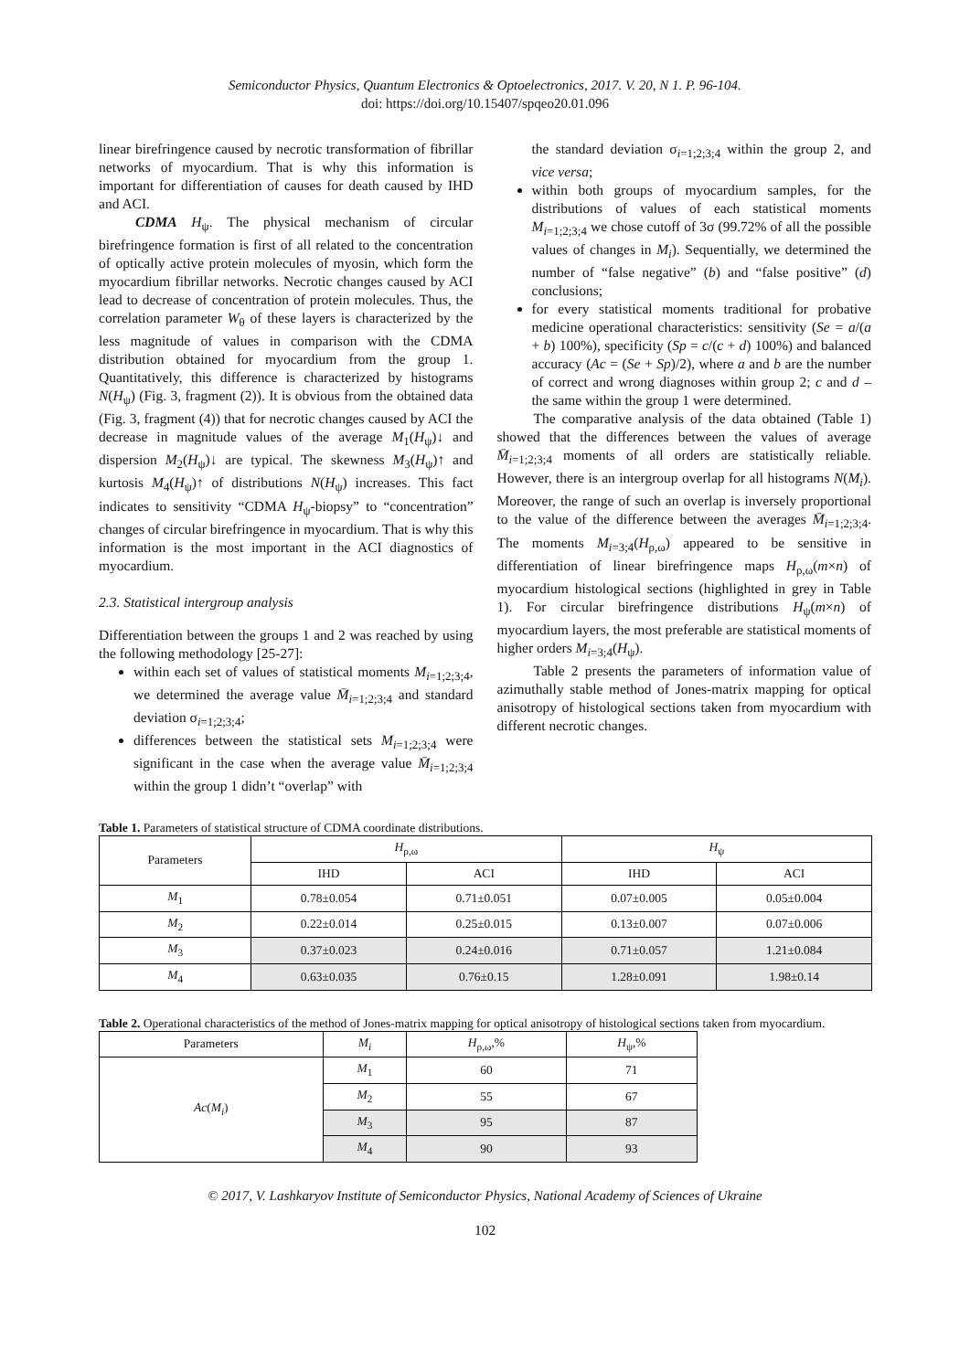Semiconductor Physics, Quantum Electronics & Optoelectronics, 2017. V. 20, N 1. P. 96-104.
doi: https://doi.org/10.15407/spqeo20.01.096
linear birefringence caused by necrotic transformation of fibrillar networks of myocardium. That is why this information is important for differentiation of causes for death caused by IHD and ACI.
CDMA H<sub>ψ</sub>. The physical mechanism of circular birefringence formation is first of all related to the concentration of optically active protein molecules of myosin, which form the myocardium fibrillar networks. Necrotic changes caused by ACI lead to decrease of concentration of protein molecules. Thus, the correlation parameter W<sub>θ</sub> of these layers is characterized by the less magnitude of values in comparison with the CDMA distribution obtained for myocardium from the group 1. Quantitatively, this difference is characterized by histograms N(H<sub>ψ</sub>) (Fig. 3, fragment (2)). It is obvious from the obtained data (Fig. 3, fragment (4)) that for necrotic changes caused by ACI the decrease in magnitude values of the average M<sub>1</sub>(H<sub>ψ</sub>)↓ and dispersion M<sub>2</sub>(H<sub>ψ</sub>)↓ are typical. The skewness M<sub>3</sub>(H<sub>ψ</sub>)↑ and kurtosis M<sub>4</sub>(H<sub>ψ</sub>)↑ of distributions N(H<sub>ψ</sub>) increases. This fact indicates to sensitivity “CDMA H<sub>ψ</sub>-biopsy” to “concentration” changes of circular birefringence in myocardium. That is why this information is the most important in the ACI diagnostics of myocardium.
2.3. Statistical intergroup analysis
Differentiation between the groups 1 and 2 was reached by using the following methodology [25-27]:
within each set of values of statistical moments M<sub>i=1;2;3;4</sub>, we determined the average value M̄<sub>i=1;2;3;4</sub> and standard deviation σ<sub>i=1;2;3;4</sub>;
differences between the statistical sets M<sub>i=1;2;3;4</sub> were significant in the case when the average value M̄<sub>i=1;2;3;4</sub> within the group 1 didn’t “overlap” with
the standard deviation σ<sub>i=1;2;3;4</sub> within the group 2, and vice versa;
within both groups of myocardium samples, for the distributions of values of each statistical moments M<sub>i=1;2;3;4</sub> we chose cutoff of 3σ (99.72% of all the possible values of changes in M<sub>i</sub>). Sequentially, we determined the number of “false negative” (b) and “false positive” (d) conclusions;
for every statistical moments traditional for probative medicine operational characteristics: sensitivity (Se = a/(a + b) 100%), specificity (Sp = c/(c + d) 100%) and balanced accuracy (Ac = (Se + Sp)/2), where a and b are the number of correct and wrong diagnoses within group 2; c and d – the same within the group 1 were determined.
The comparative analysis of the data obtained (Table 1) showed that the differences between the values of average M̄<sub>i=1;2;3;4</sub> moments of all orders are statistically reliable. However, there is an intergroup overlap for all histograms N(M<sub>i</sub>). Moreover, the range of such an overlap is inversely proportional to the value of the difference between the averages M̄<sub>i=1;2;3;4</sub>. The moments M<sub>i=3;4</sub>(H<sub>ρ,ω</sub>) appeared to be sensitive in differentiation of linear birefringence maps H<sub>ρ,ω</sub>(m×n) of myocardium histological sections (highlighted in grey in Table 1). For circular birefringence distributions H<sub>ψ</sub>(m×n) of myocardium layers, the most preferable are statistical moments of higher orders M<sub>i=3;4</sub>(H<sub>ψ</sub>).
Table 2 presents the parameters of information value of azimuthally stable method of Jones-matrix mapping for optical anisotropy of histological sections taken from myocardium with different necrotic changes.
Table 1. Parameters of statistical structure of CDMA coordinate distributions.
| Parameters | H<sub>ρ,ω</sub> | | H<sub>ψ</sub> | |
| --- | --- | --- | --- | --- |
| | IHD | ACI | IHD | ACI |
| M<sub>1</sub> | 0.78±0.054 | 0.71±0.051 | 0.07±0.005 | 0.05±0.004 |
| M<sub>2</sub> | 0.22±0.014 | 0.25±0.015 | 0.13±0.007 | 0.07±0.006 |
| M<sub>3</sub> | 0.37±0.023 | 0.24±0.016 | 0.71±0.057 | 1.21±0.084 |
| M<sub>4</sub> | 0.63±0.035 | 0.76±0.15 | 1.28±0.091 | 1.98±0.14 |
Table 2. Operational characteristics of the method of Jones-matrix mapping for optical anisotropy of histological sections taken from myocardium.
| Parameters | M<sub>i</sub> | H<sub>ρ,ω</sub>,% | H<sub>ψ</sub>,% |
| --- | --- | --- | --- |
| Ac ( M<sub>i</sub> ) | M<sub>1</sub> | 60 | 71 |
| | M<sub>2</sub> | 55 | 67 |
| | M<sub>3</sub> | 95 | 87 |
| | M<sub>4</sub> | 90 | 93 |
© 2017, V. Lashkaryov Institute of Semiconductor Physics, National Academy of Sciences of Ukraine
102